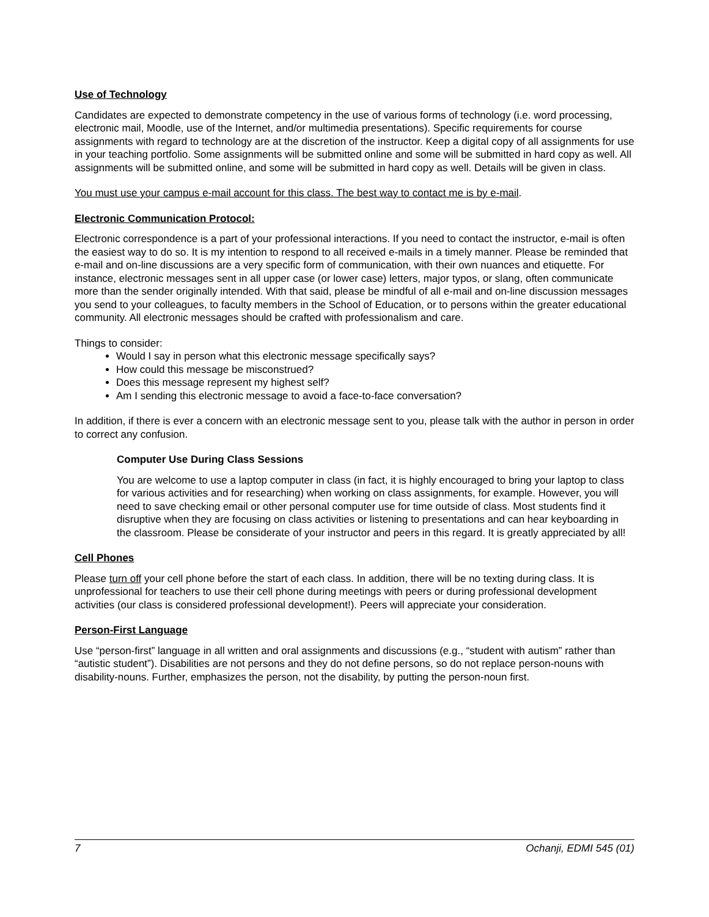Use of Technology
Candidates are expected to demonstrate competency in the use of various forms of technology (i.e. word processing, electronic mail, Moodle, use of the Internet, and/or multimedia presentations). Specific requirements for course assignments with regard to technology are at the discretion of the instructor. Keep a digital copy of all assignments for use in your teaching portfolio. Some assignments will be submitted online and some will be submitted in hard copy as well. All assignments will be submitted online, and some will be submitted in hard copy as well. Details will be given in class.
You must use your campus e-mail account for this class. The best way to contact me is by e-mail.
Electronic Communication Protocol:
Electronic correspondence is a part of your professional interactions. If you need to contact the instructor, e-mail is often the easiest way to do so. It is my intention to respond to all received e-mails in a timely manner. Please be reminded that e-mail and on-line discussions are a very specific form of communication, with their own nuances and etiquette. For instance, electronic messages sent in all upper case (or lower case) letters, major typos, or slang, often communicate more than the sender originally intended. With that said, please be mindful of all e-mail and on-line discussion messages you send to your colleagues, to faculty members in the School of Education, or to persons within the greater educational community. All electronic messages should be crafted with professionalism and care.
Things to consider:
Would I say in person what this electronic message specifically says?
How could this message be misconstrued?
Does this message represent my highest self?
Am I sending this electronic message to avoid a face-to-face conversation?
In addition, if there is ever a concern with an electronic message sent to you, please talk with the author in person in order to correct any confusion.
Computer Use During Class Sessions
You are welcome to use a laptop computer in class (in fact, it is highly encouraged to bring your laptop to class for various activities and for researching) when working on class assignments, for example. However, you will need to save checking email or other personal computer use for time outside of class. Most students find it disruptive when they are focusing on class activities or listening to presentations and can hear keyboarding in the classroom. Please be considerate of your instructor and peers in this regard. It is greatly appreciated by all!
Cell Phones
Please turn off your cell phone before the start of each class. In addition, there will be no texting during class. It is unprofessional for teachers to use their cell phone during meetings with peers or during professional development activities (our class is considered professional development!). Peers will appreciate your consideration.
Person-First Language
Use “person-first” language in all written and oral assignments and discussions (e.g., “student with autism” rather than “autistic student”). Disabilities are not persons and they do not define persons, so do not replace person-nouns with disability-nouns. Further, emphasizes the person, not the disability, by putting the person-noun first.
7 Ochanji, EDMI 545 (01)